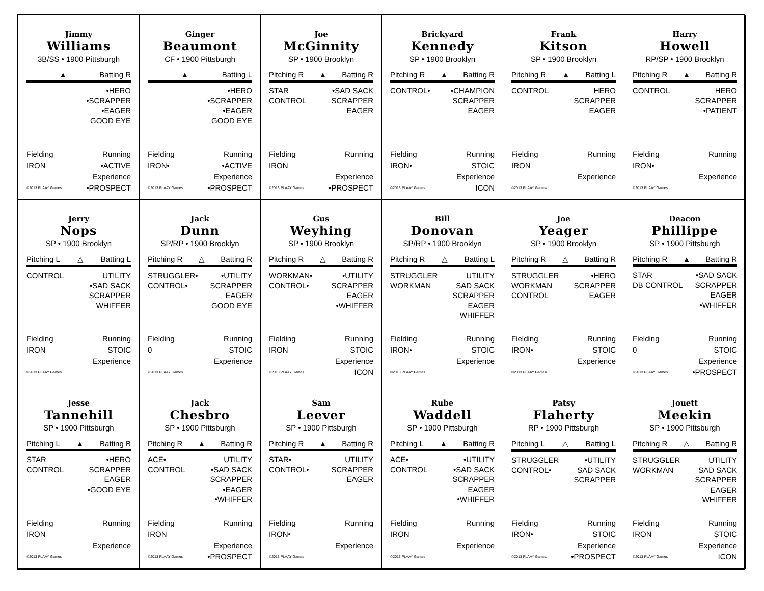Jimmy
Williams
3B/SS • 1900 Pittsburgh
▲ Batting R
•HERO
•SCRAPPER
•EAGER
GOOD EYE
Fielding Running
IRON •ACTIVE
Experience
©2013 PLAAY Games •PROSPECT
Ginger
Beaumont
CF • 1900 Pittsburgh
▲ Batting L
•HERO
•SCRAPPER
•EAGER
GOOD EYE
Fielding Running
IRON• •ACTIVE
Experience
©2013 PLAAY Games •PROSPECT
Joe
McGinnity
SP • 1900 Brooklyn
Pitching R ▲ Batting R
STAR
CONTROL
•SAD SACK
SCRAPPER
EAGER
Fielding Running
IRON
Experience
©2013 PLAAY Games •PROSPECT
Brickyard
Kennedy
SP • 1900 Brooklyn
Pitching R ▲ Batting R
CONTROL• •CHAMPION
SCRAPPER
EAGER
Fielding Running
IRON• STOIC
Experience
©2013 PLAAY Games ICON
Frank
Kitson
SP • 1900 Brooklyn
Pitching R ▲ Batting L
CONTROL HERO
SCRAPPER
EAGER
Fielding Running
IRON
Experience
©2013 PLAAY Games
Harry
Howell
RP/SP • 1900 Brooklyn
Pitching R ▲ Batting R
CONTROL HERO
SCRAPPER
•PATIENT
Fielding Running
IRON•
Experience
©2013 PLAAY Games
Jerry
Nops
SP • 1900 Brooklyn
Pitching L △ Batting L
CONTROL UTILITY
•SAD SACK
SCRAPPER
WHIFFER
Fielding Running
IRON STOIC
Experience
©2013 PLAAY Games
Jack
Dunn
SP/RP • 1900 Brooklyn
Pitching R △ Batting R
STRUGGLER•
CONTROL•
•UTILITY
SCRAPPER
EAGER
GOOD EYE
Fielding Running
0 STOIC
Experience
©2013 PLAAY Games
Gus
Weyhing
SP • 1900 Brooklyn
Pitching R △ Batting R
WORKMAN•
CONTROL•
•UTILITY
SCRAPPER
EAGER
•WHIFFER
Fielding Running
IRON STOIC
Experience
©2013 PLAAY Games ICON
Bill
Donovan
SP/RP • 1900 Brooklyn
Pitching R △ Batting L
STRUGGLER
WORKMAN
UTILITY
SAD SACK
SCRAPPER
EAGER
WHIFFER
Fielding Running
IRON• STOIC
Experience
©2013 PLAAY Games
Joe
Yeager
SP • 1900 Brooklyn
Pitching R △ Batting R
STRUGGLER
WORKMAN
CONTROL
•HERO
SCRAPPER
EAGER
Fielding Running
IRON• STOIC
Experience
©2013 PLAAY Games
Deacon
Phillippe
SP • 1900 Pittsburgh
Pitching R ▲ Batting R
STAR
DB CONTROL
•SAD SACK
SCRAPPER
EAGER
•WHIFFER
Fielding Running
0 STOIC
Experience
©2013 PLAAY Games •PROSPECT
Jesse
Tannehill
SP • 1900 Pittsburgh
Pitching L ▲ Batting B
STAR
CONTROL
•HERO
SCRAPPER
EAGER
•GOOD EYE
Fielding Running
IRON
Experience
©2013 PLAAY Games
Jack
Chesbro
SP • 1900 Pittsburgh
Pitching R ▲ Batting R
ACE•
CONTROL
UTILITY
•SAD SACK
SCRAPPER
•EAGER
•WHIFFER
Fielding Running
IRON
Experience
©2013 PLAAY Games •PROSPECT
Sam
Leever
SP • 1900 Pittsburgh
Pitching R ▲ Batting R
STAR•
CONTROL•
UTILITY
SCRAPPER
EAGER
Fielding Running
IRON•
Experience
©2013 PLAAY Games
Rube
Waddell
SP • 1900 Pittsburgh
Pitching L ▲ Batting R
ACE•
CONTROL
•UTILITY
•SAD SACK
SCRAPPER
EAGER
•WHIFFER
Fielding Running
IRON
Experience
©2013 PLAAY Games
Patsy
Flaherty
RP • 1900 Pittsburgh
Pitching L △ Batting L
STRUGGLER
CONTROL•
•UTILITY
SAD SACK
SCRAPPER
Fielding Running
IRON• STOIC
Experience
©2013 PLAAY Games •PROSPECT
Jouett
Meekin
SP • 1900 Pittsburgh
Pitching R △ Batting R
STRUGGLER
WORKMAN
UTILITY
SAD SACK
SCRAPPER
EAGER
WHIFFER
Fielding Running
IRON STOIC
Experience
©2013 PLAAY Games ICON